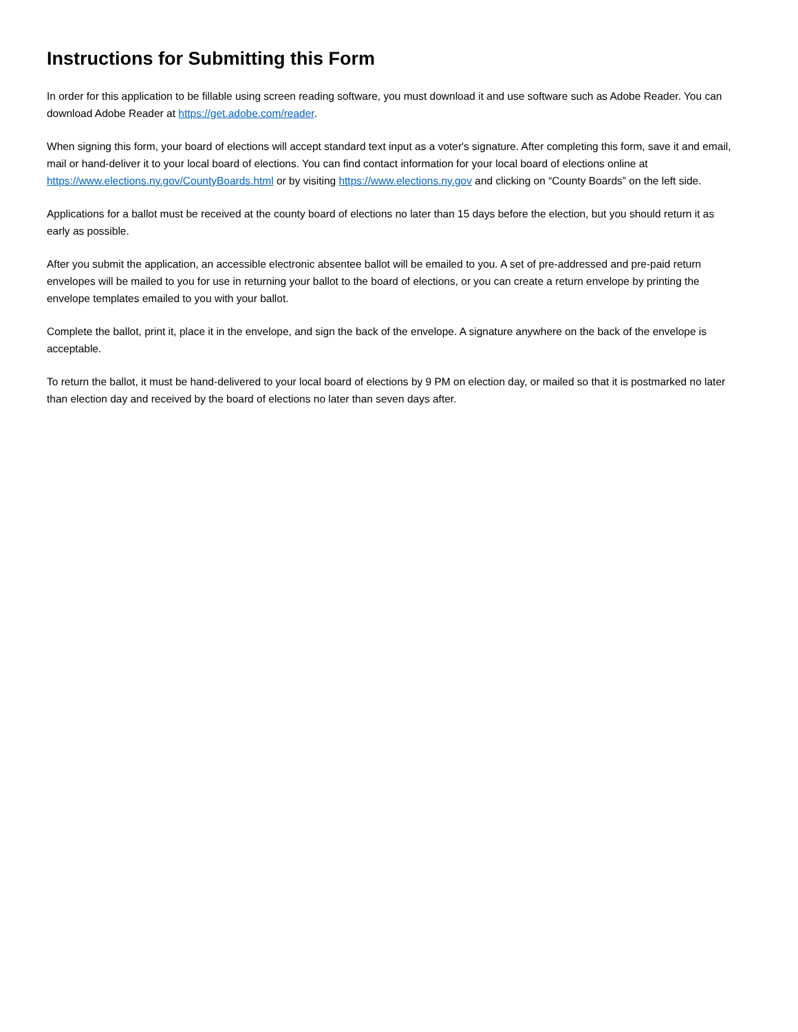Instructions for Submitting this Form
In order for this application to be fillable using screen reading software, you must download it and use software such as Adobe Reader. You can download Adobe Reader at https://get.adobe.com/reader.
When signing this form, your board of elections will accept standard text input as a voter's signature. After completing this form, save it and email, mail or hand-deliver it to your local board of elections. You can find contact information for your local board of elections online at https://www.elections.ny.gov/CountyBoards.html or by visiting https://www.elections.ny.gov and clicking on “County Boards” on the left side.
Applications for a ballot must be received at the county board of elections no later than 15 days before the election, but you should return it as early as possible.
After you submit the application, an accessible electronic absentee ballot will be emailed to you. A set of pre-addressed and pre-paid return envelopes will be mailed to you for use in returning your ballot to the board of elections, or you can create a return envelope by printing the envelope templates emailed to you with your ballot.
Complete the ballot, print it, place it in the envelope, and sign the back of the envelope. A signature anywhere on the back of the envelope is acceptable.
To return the ballot, it must be hand-delivered to your local board of elections by 9 PM on election day, or mailed so that it is postmarked no later than election day and received by the board of elections no later than seven days after.